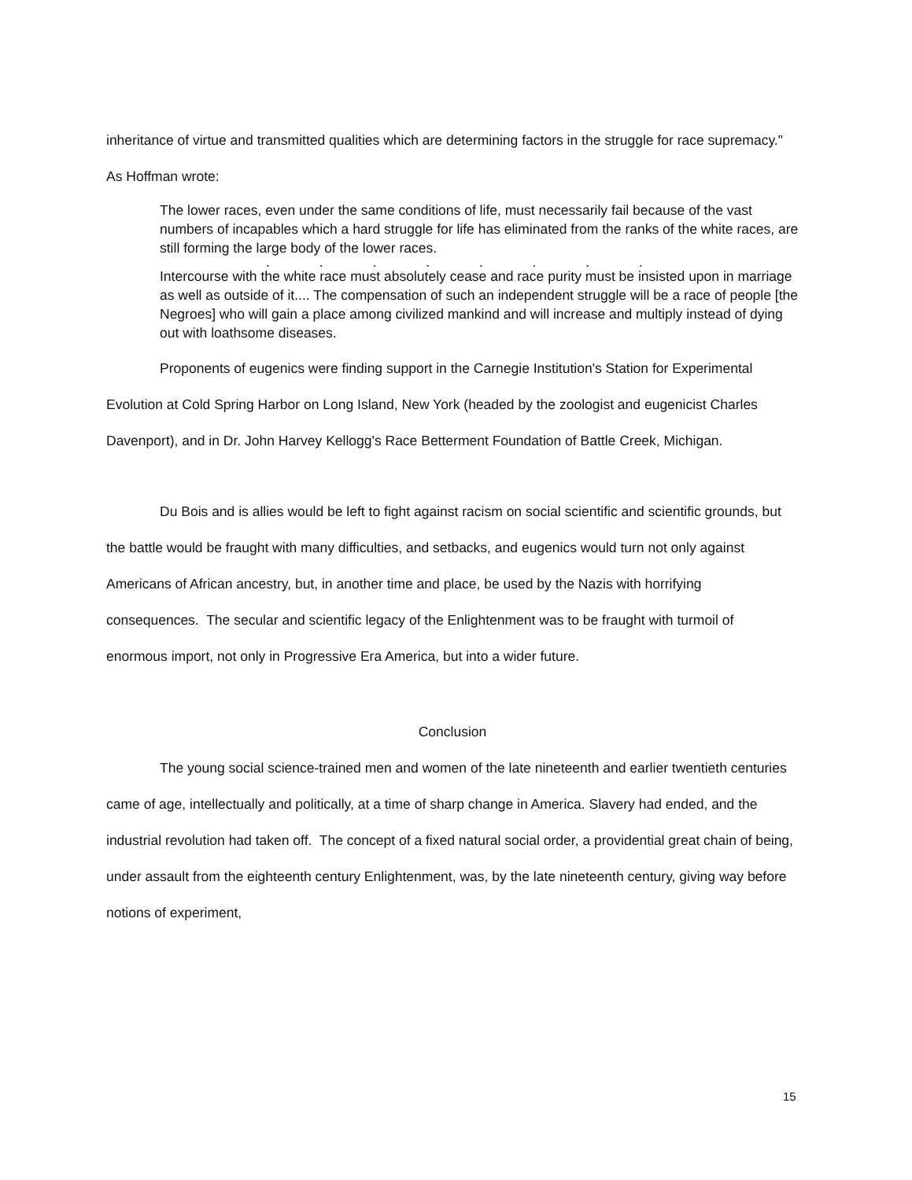inheritance of virtue and transmitted qualities which are determining factors in the struggle for race supremacy." As Hoffman wrote:
The lower races, even under the same conditions of life, must necessarily fail because of the vast numbers of incapables which a hard struggle for life has eliminated from the ranks of the white races, are still forming the large body of the lower races.
. . . . . . . .
Intercourse with the white race must absolutely cease and race purity must be insisted upon in marriage as well as outside of it.... The compensation of such an independent struggle will be a race of people [the Negroes] who will gain a place among civilized mankind and will increase and multiply instead of dying out with loathsome diseases.
Proponents of eugenics were finding support in the Carnegie Institution's Station for Experimental Evolution at Cold Spring Harbor on Long Island, New York (headed by the zoologist and eugenicist Charles Davenport), and in Dr. John Harvey Kellogg's Race Betterment Foundation of Battle Creek, Michigan.
Du Bois and is allies would be left to fight against racism on social scientific and scientific grounds, but the battle would be fraught with many difficulties, and setbacks, and eugenics would turn not only against Americans of African ancestry, but, in another time and place, be used by the Nazis with horrifying consequences. The secular and scientific legacy of the Enlightenment was to be fraught with turmoil of enormous import, not only in Progressive Era America, but into a wider future.
Conclusion
The young social science-trained men and women of the late nineteenth and earlier twentieth centuries came of age, intellectually and politically, at a time of sharp change in America. Slavery had ended, and the industrial revolution had taken off. The concept of a fixed natural social order, a providential great chain of being, under assault from the eighteenth century Enlightenment, was, by the late nineteenth century, giving way before notions of experiment,
15